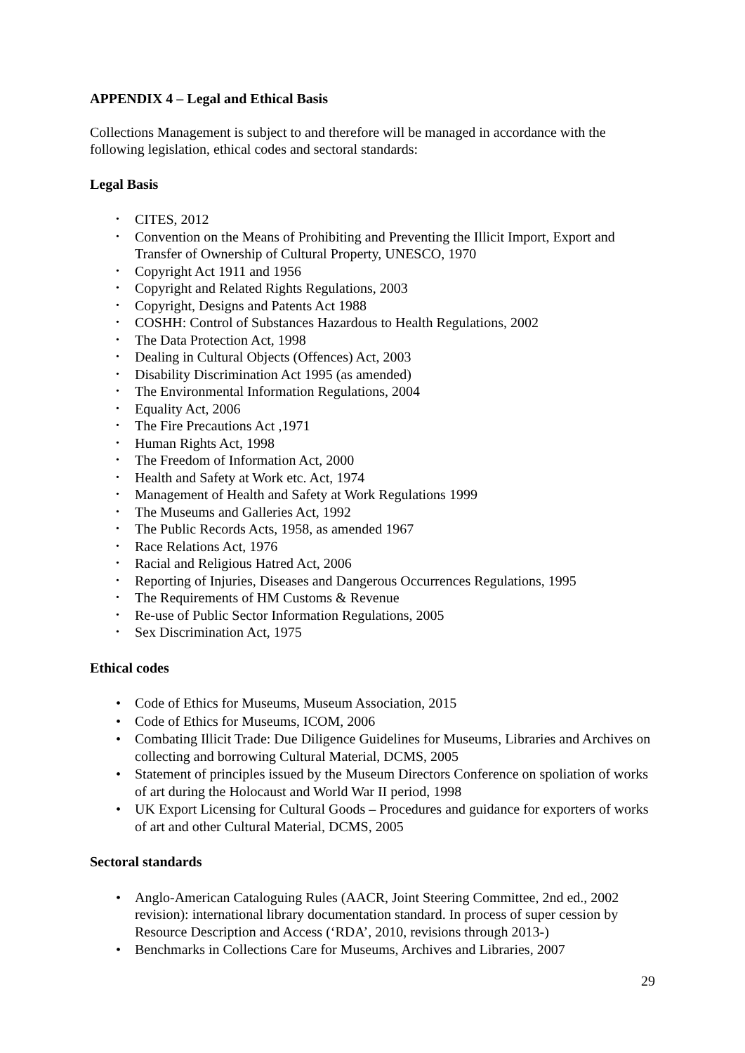APPENDIX 4 – Legal and Ethical Basis
Collections Management is subject to and therefore will be managed in accordance with the following legislation, ethical codes and sectoral standards:
Legal Basis
CITES, 2012
Convention on the Means of Prohibiting and Preventing the Illicit Import, Export and Transfer of Ownership of Cultural Property, UNESCO, 1970
Copyright Act 1911 and 1956
Copyright and Related Rights Regulations, 2003
Copyright, Designs and Patents Act 1988
COSHH: Control of Substances Hazardous to Health Regulations, 2002
The Data Protection Act, 1998
Dealing in Cultural Objects (Offences) Act, 2003
Disability Discrimination Act 1995 (as amended)
The Environmental Information Regulations, 2004
Equality Act, 2006
The Fire Precautions Act ,1971
Human Rights Act, 1998
The Freedom of Information Act, 2000
Health and Safety at Work etc. Act, 1974
Management of Health and Safety at Work Regulations 1999
The Museums and Galleries Act, 1992
The Public Records Acts, 1958, as amended 1967
Race Relations Act, 1976
Racial and Religious Hatred Act, 2006
Reporting of Injuries, Diseases and Dangerous Occurrences Regulations, 1995
The Requirements of HM Customs & Revenue
Re-use of Public Sector Information Regulations, 2005
Sex Discrimination Act, 1975
Ethical codes
Code of Ethics for Museums, Museum Association, 2015
Code of Ethics for Museums, ICOM, 2006
Combating Illicit Trade: Due Diligence Guidelines for Museums, Libraries and Archives on collecting and borrowing Cultural Material, DCMS, 2005
Statement of principles issued by the Museum Directors Conference on spoliation of works of art during the Holocaust and World War II period, 1998
UK Export Licensing for Cultural Goods – Procedures and guidance for exporters of works of art and other Cultural Material, DCMS, 2005
Sectoral standards
Anglo-American Cataloguing Rules (AACR, Joint Steering Committee, 2nd ed., 2002 revision): international library documentation standard. In process of super cession by Resource Description and Access (‘RDA’, 2010, revisions through 2013-)
Benchmarks in Collections Care for Museums, Archives and Libraries, 2007
29